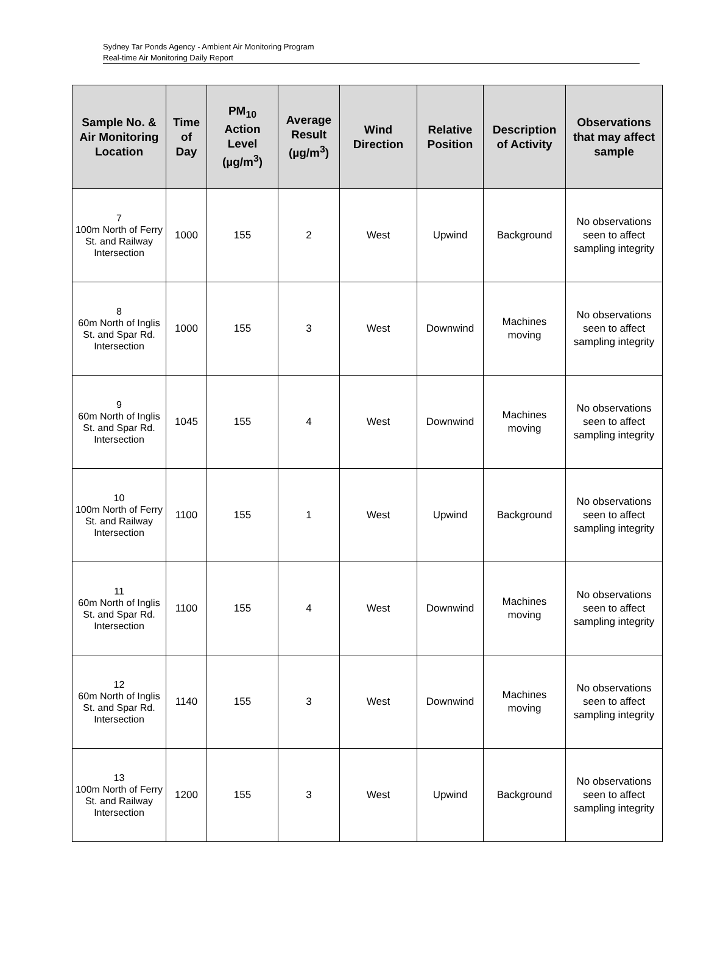Sydney Tar Ponds Agency - Ambient Air Monitoring Program
Real-time Air Monitoring Daily Report
| Sample No. & Air Monitoring Location | Time of Day | PM<sub>10</sub> Action Level (µg/m<sup>3</sup>) | Average Result (µg/m<sup>3</sup>) | Wind Direction | Relative Position | Description of Activity | Observations that may affect sample |
| --- | --- | --- | --- | --- | --- | --- | --- |
| 7 100m North of Ferry St. and Railway Intersection | 1000 | 155 | 2 | West | Upwind | Background | No observations seen to affect sampling integrity |
| 8 60m North of Inglis St. and Spar Rd. Intersection | 1000 | 155 | 3 | West | Downwind | Machines moving | No observations seen to affect sampling integrity |
| 9 60m North of Inglis St. and Spar Rd. Intersection | 1045 | 155 | 4 | West | Downwind | Machines moving | No observations seen to affect sampling integrity |
| 10 100m North of Ferry St. and Railway Intersection | 1100 | 155 | 1 | West | Upwind | Background | No observations seen to affect sampling integrity |
| 11 60m North of Inglis St. and Spar Rd. Intersection | 1100 | 155 | 4 | West | Downwind | Machines moving | No observations seen to affect sampling integrity |
| 12 60m North of Inglis St. and Spar Rd. Intersection | 1140 | 155 | 3 | West | Downwind | Machines moving | No observations seen to affect sampling integrity |
| 13 100m North of Ferry St. and Railway Intersection | 1200 | 155 | 3 | West | Upwind | Background | No observations seen to affect sampling integrity |